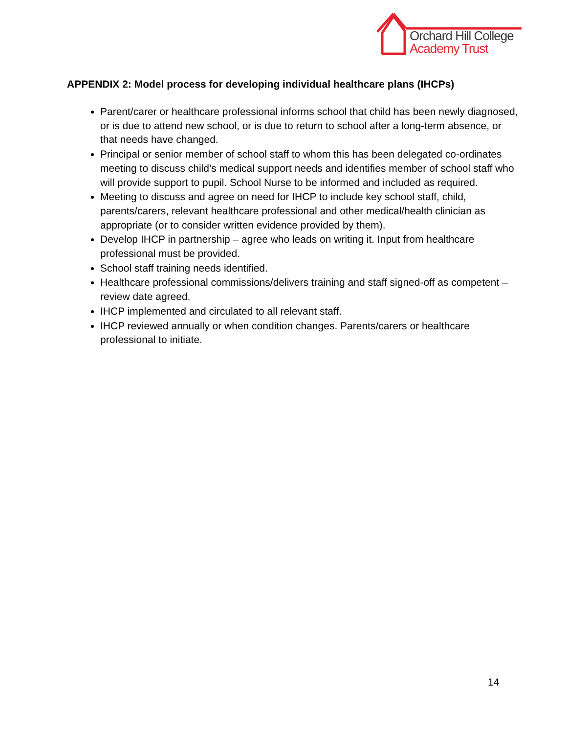Orchard Hill College
Academy Trust
APPENDIX 2: Model process for developing individual healthcare plans (IHCPs)
Parent/carer or healthcare professional informs school that child has been newly diagnosed, or is due to attend new school, or is due to return to school after a long-term absence, or that needs have changed.
Principal or senior member of school staff to whom this has been delegated co-ordinates meeting to discuss child’s medical support needs and identifies member of school staff who will provide support to pupil. School Nurse to be informed and included as required.
Meeting to discuss and agree on need for IHCP to include key school staff, child, parents/carers, relevant healthcare professional and other medical/health clinician as appropriate (or to consider written evidence provided by them).
Develop IHCP in partnership – agree who leads on writing it. Input from healthcare professional must be provided.
School staff training needs identified.
Healthcare professional commissions/delivers training and staff signed-off as competent – review date agreed.
IHCP implemented and circulated to all relevant staff.
IHCP reviewed annually or when condition changes. Parents/carers or healthcare professional to initiate.
14